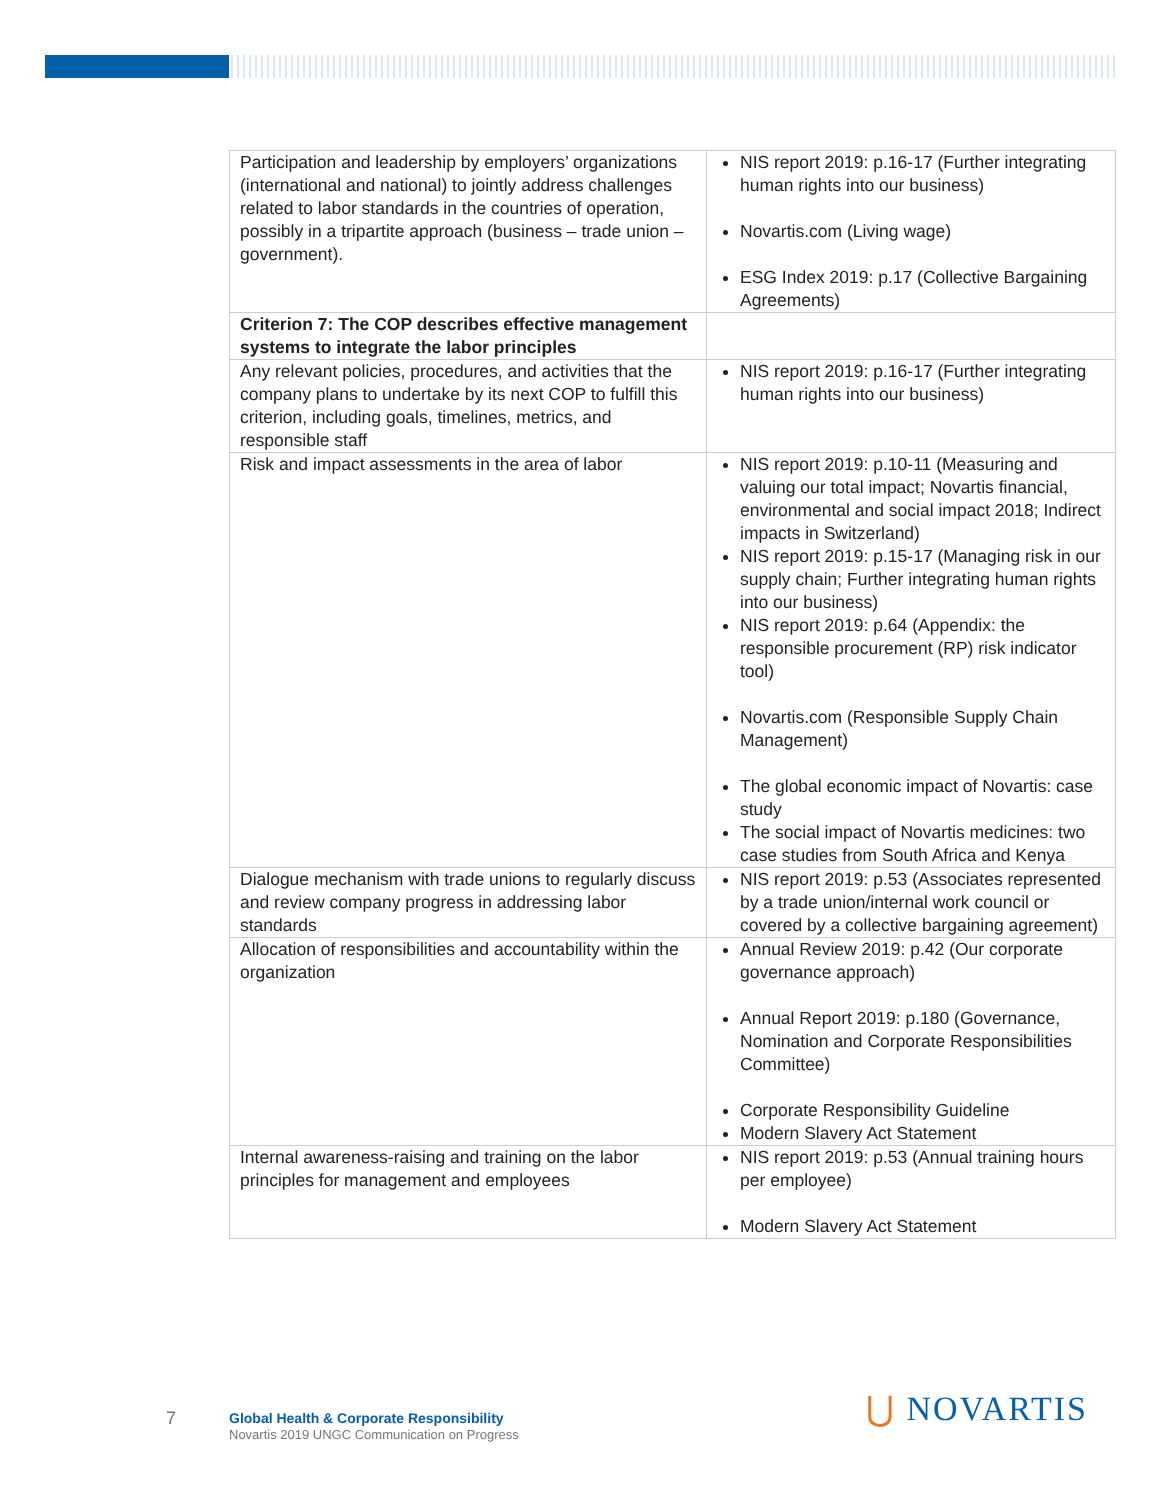| Participation and leadership by employers’ organizations (international and national) to jointly address challenges related to labor standards in the countries of operation, possibly in a tripartite approach (business – trade union – government). | NIS report 2019: p.16-17 (Further integrating human rights into our business) Novartis.com (Living wage) ESG Index 2019: p.17 (Collective Bargaining Agreements) |
| Criterion 7: The COP describes effective management systems to integrate the labor principles | |
| Any relevant policies, procedures, and activities that the company plans to undertake by its next COP to fulfill this criterion, including goals, timelines, metrics, and responsible staff | NIS report 2019: p.16-17 (Further integrating human rights into our business) |
| Risk and impact assessments in the area of labor | NIS report 2019: p.10-11 (Measuring and valuing our total impact; Novartis financial, environmental and social impact 2018; Indirect impacts in Switzerland) NIS report 2019: p.15-17 (Managing risk in our supply chain; Further integrating human rights into our business) NIS report 2019: p.64 (Appendix: the responsible procurement (RP) risk indicator tool) Novartis.com (Responsible Supply Chain Management) The global economic impact of Novartis: case study The social impact of Novartis medicines: two case studies from South Africa and Kenya |
| Dialogue mechanism with trade unions to regularly discuss and review company progress in addressing labor standards | NIS report 2019: p.53 (Associates represented by a trade union/internal work council or covered by a collective bargaining agreement) |
| Allocation of responsibilities and accountability within the organization | Annual Review 2019: p.42 (Our corporate governance approach) Annual Report 2019: p.180 (Governance, Nomination and Corporate Responsibilities Committee) Corporate Responsibility Guideline Modern Slavery Act Statement |
| Internal awareness-raising and training on the labor principles for management and employees | NIS report 2019: p.53 (Annual training hours per employee) Modern Slavery Act Statement |
7
Global Health & Corporate Responsibility
Novartis 2019 UNGC Communication on Progress
⋃ NOVARTIS